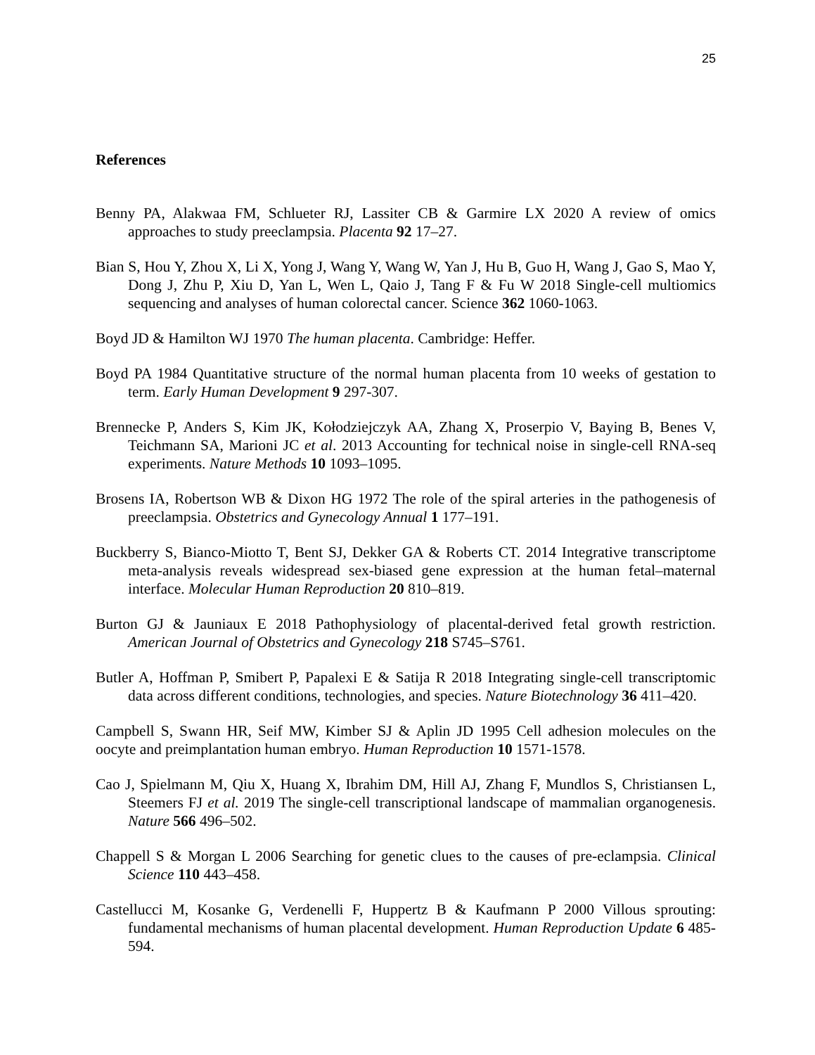25
References
Benny PA, Alakwaa FM, Schlueter RJ, Lassiter CB & Garmire LX 2020 A review of omics approaches to study preeclampsia. Placenta 92 17–27.
Bian S, Hou Y, Zhou X, Li X, Yong J, Wang Y, Wang W, Yan J, Hu B, Guo H, Wang J, Gao S, Mao Y, Dong J, Zhu P, Xiu D, Yan L, Wen L, Qaio J, Tang F & Fu W 2018 Single-cell multiomics sequencing and analyses of human colorectal cancer. Science 362 1060-1063.
Boyd JD & Hamilton WJ 1970 The human placenta. Cambridge: Heffer.
Boyd PA 1984 Quantitative structure of the normal human placenta from 10 weeks of gestation to term. Early Human Development 9 297-307.
Brennecke P, Anders S, Kim JK, Kołodziejczyk AA, Zhang X, Proserpio V, Baying B, Benes V, Teichmann SA, Marioni JC et al. 2013 Accounting for technical noise in single-cell RNA-seq experiments. Nature Methods 10 1093–1095.
Brosens IA, Robertson WB & Dixon HG 1972 The role of the spiral arteries in the pathogenesis of preeclampsia. Obstetrics and Gynecology Annual 1 177–191.
Buckberry S, Bianco-Miotto T, Bent SJ, Dekker GA & Roberts CT. 2014 Integrative transcriptome meta-analysis reveals widespread sex-biased gene expression at the human fetal–maternal interface. Molecular Human Reproduction 20 810–819.
Burton GJ & Jauniaux E 2018 Pathophysiology of placental-derived fetal growth restriction. American Journal of Obstetrics and Gynecology 218 S745–S761.
Butler A, Hoffman P, Smibert P, Papalexi E & Satija R 2018 Integrating single-cell transcriptomic data across different conditions, technologies, and species. Nature Biotechnology 36 411–420.
Campbell S, Swann HR, Seif MW, Kimber SJ & Aplin JD 1995 Cell adhesion molecules on the oocyte and preimplantation human embryo. Human Reproduction 10 1571-1578.
Cao J, Spielmann M, Qiu X, Huang X, Ibrahim DM, Hill AJ, Zhang F, Mundlos S, Christiansen L, Steemers FJ et al. 2019 The single-cell transcriptional landscape of mammalian organogenesis. Nature 566 496–502.
Chappell S & Morgan L 2006 Searching for genetic clues to the causes of pre-eclampsia. Clinical Science 110 443–458.
Castellucci M, Kosanke G, Verdenelli F, Huppertz B & Kaufmann P 2000 Villous sprouting: fundamental mechanisms of human placental development. Human Reproduction Update 6 485-594.